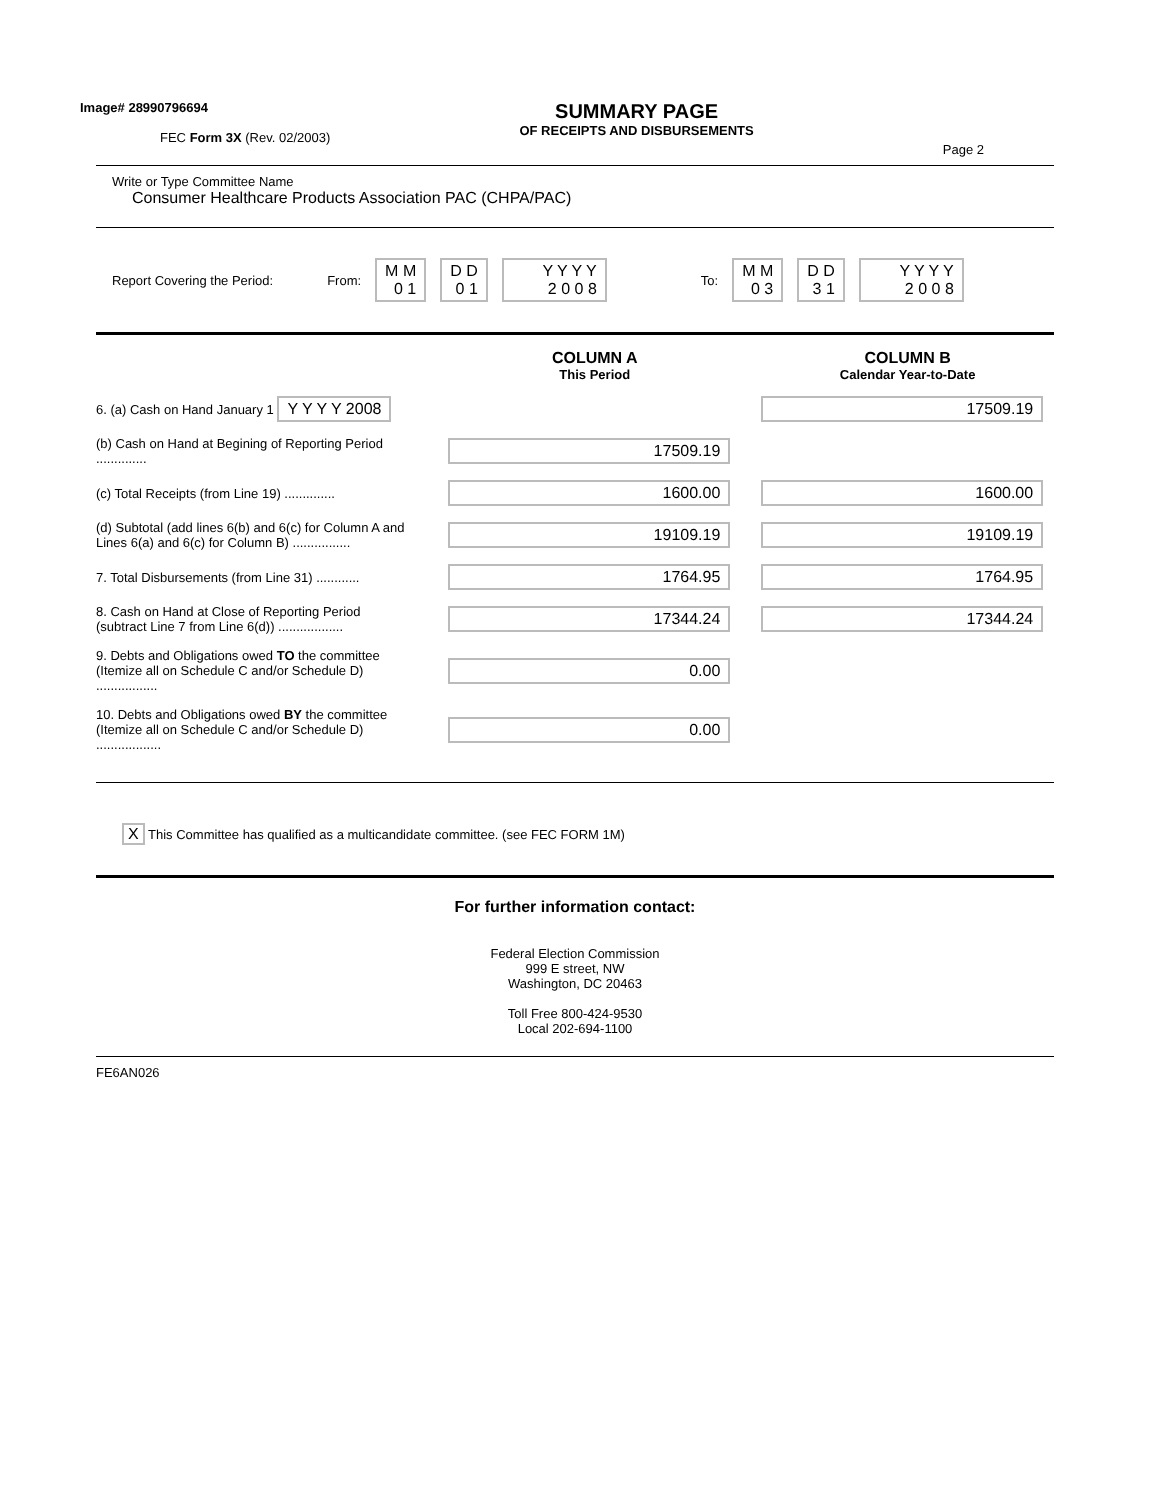Image# 28990796694
FEC Form 3X (Rev. 02/2003)
SUMMARY PAGE
OF RECEIPTS AND DISBURSEMENTS
Page 2
Write or Type Committee Name
Consumer Healthcare Products Association PAC (CHPA/PAC)
Report Covering the Period: From: M M
0 1 D D
0 1 Y Y Y Y
2 0 0 8 To: M M
0 3 D D
3 1 Y Y Y Y
2 0 0 8
COLUMN A
This Period
COLUMN B
Calendar Year-to-Date
6. (a) Cash on Hand January 1 Y Y Y Y 2008
17509.19
(b) Cash on Hand at Begining of Reporting Period ..............
17509.19
(c) Total Receipts (from Line 19) ..............
1600.00 1600.00
(d) Subtotal (add lines 6(b) and 6(c) for Column A and Lines 6(a) and 6(c) for Column B) ................
19109.19 19109.19
7. Total Disbursements (from Line 31) ............
1764.95 1764.95
8. Cash on Hand at Close of Reporting Period (subtract Line 7 from Line 6(d)) ..................
17344.24 17344.24
9. Debts and Obligations owed TO the committee (Itemize all on Schedule C and/or Schedule D) .................
0.00
10. Debts and Obligations owed BY the committee (Itemize all on Schedule C and/or Schedule D) ..................
0.00
X This Committee has qualified as a multicandidate committee. (see FEC FORM 1M)
For further information contact:
Federal Election Commission
999 E street, NW
Washington, DC 20463
Toll Free 800-424-9530
Local 202-694-1100
FE6AN026